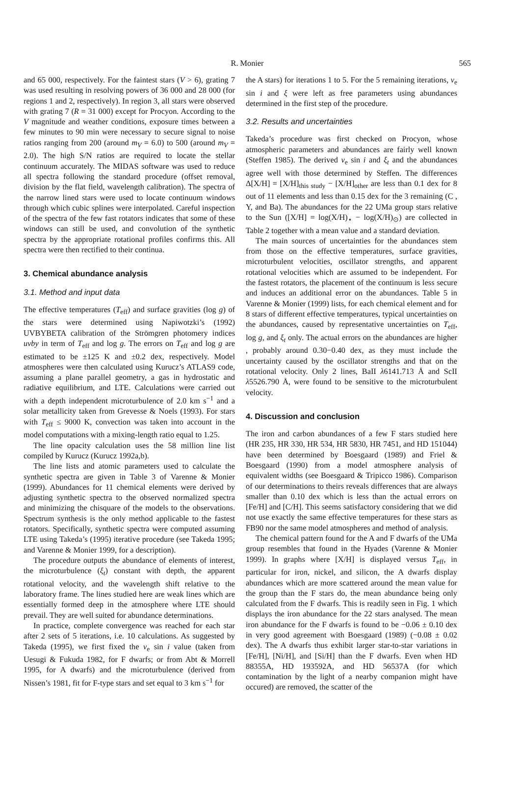R. Monier 565
and 65 000, respectively. For the faintest stars (V > 6), grating 7 was used resulting in resolving powers of 36 000 and 28 000 (for regions 1 and 2, respectively). In region 3, all stars were observed with grating 7 (R = 31 000) except for Procyon. According to the V magnitude and weather conditions, exposure times between a few minutes to 90 min were necessary to secure signal to noise ratios ranging from 200 (around m<sub>V</sub> = 6.0) to 500 (around m<sub>V</sub> = 2.0). The high S/N ratios are required to locate the stellar continuum accurately. The MIDAS software was used to reduce all spectra following the standard procedure (offset removal, division by the flat field, wavelength calibration). The spectra of the narrow lined stars were used to locate continuum windows through which cubic splines were interpolated. Careful inspection of the spectra of the few fast rotators indicates that some of these windows can still be used, and convolution of the synthetic spectra by the appropriate rotational profiles confirms this. All spectra were then rectified to their continua.
3. Chemical abundance analysis
3.1. Method and input data
The effective temperatures (T<sub>eff</sub>) and surface gravities (log g) of the stars were determined using Napiwotzki’s (1992) UVBYBETA calibration of the Strömgren photomery indices uvby in term of T<sub>eff</sub> and log g. The errors on T<sub>eff</sub> and log g are estimated to be ±125 K and ±0.2 dex, respectively. Model atmospheres were then calculated using Kurucz’s ATLAS9 code, assuming a plane parallel geometry, a gas in hydrostatic and radiative equilibrium, and LTE. Calculations were carried out with a depth independent microturbulence of 2.0 km s<sup>−1</sup> and a solar metallicity taken from Grevesse & Noels (1993). For stars with T<sub>eff</sub> ≤ 9000 K, convection was taken into account in the model computations with a mixing-length ratio equal to 1.25.
The line opacity calculation uses the 58 million line list compiled by Kurucz (Kurucz 1992a,b).
The line lists and atomic parameters used to calculate the synthetic spectra are given in Table 3 of Varenne & Monier (1999). Abundances for 11 chemical elements were derived by adjusting synthetic spectra to the observed normalized spectra and minimizing the chisquare of the models to the observations. Spectrum synthesis is the only method applicable to the fastest rotators. Specifically, synthetic spectra were computed assuming LTE using Takeda’s (1995) iterative procedure (see Takeda 1995; and Varenne & Monier 1999, for a description).
The procedure outputs the abundance of elements of interest, the microturbulence (ξ<sub>t</sub>) constant with depth, the apparent rotational velocity, and the wavelength shift relative to the laboratory frame. The lines studied here are weak lines which are essentially formed deep in the atmosphere where LTE should prevail. They are well suited for abundance determinations.
In practice, complete convergence was reached for each star after 2 sets of 5 iterations, i.e. 10 calculations. As suggested by Takeda (1995), we first fixed the v<sub>e</sub> sin i value (taken from Uesugi & Fukuda 1982, for F dwarfs; or from Abt & Morrell 1995, for A dwarfs) and the microturbulence (derived from Nissen’s 1981, fit for F-type stars and set equal to 3 km s<sup>−1</sup> for
the A stars) for iterations 1 to 5. For the 5 remaining iterations, v<sub>e</sub> sin i and ξ were left as free parameters using abundances determined in the first step of the procedure.
3.2. Results and uncertainties
Takeda’s procedure was first checked on Procyon, whose atmospheric parameters and abundances are fairly well known (Steffen 1985). The derived v<sub>e</sub> sin i and ξ<sub>t</sub> and the abundances agree well with those determined by Steffen. The differences Δ[X/H] = [X/H]<sub>this study</sub> − [X/H]<sub>other</sub> are less than 0.1 dex for 8 out of 11 elements and less than 0.15 dex for the 3 remaining (C , Y, and Ba). The abundances for the 22 UMa group stars relative to the Sun ([X/H] = log(X/H)<sub>⋆</sub> − log(X/H)<sub>⊙</sub>) are collected in Table 2 together with a mean value and a standard deviation.
The main sources of uncertainties for the abundances stem from those on the effective temperatures, surface gravities, microturbulent velocities, oscillator strengths, and apparent rotational velocities which are assumed to be independent. For the fastest rotators, the placement of the continuum is less secure and induces an additional error on the abundances. Table 5 in Varenne & Monier (1999) lists, for each chemical element and for 8 stars of different effective temperatures, typical uncertainties on the abundances, caused by representative uncertainties on T<sub>eff</sub>, log g, and ξ<sub>t</sub> only. The actual errors on the abundances are higher , probably around 0.30−0.40 dex, as they must include the uncertainty caused by the oscillator strengths and that on the rotational velocity. Only 2 lines, BaII λ6141.713 Å and ScII λ5526.790 Å, were found to be sensitive to the microturbulent velocity.
4. Discussion and conclusion
The iron and carbon abundances of a few F stars studied here (HR 235, HR 330, HR 534, HR 5830, HR 7451, and HD 151044) have been determined by Boesgaard (1989) and Friel & Boesgaard (1990) from a model atmosphere analysis of equivalent widths (see Boesgaard & Tripicco 1986). Comparison of our determinations to theirs reveals differences that are always smaller than 0.10 dex which is less than the actual errors on [Fe/H] and [C/H]. This seems satisfactory considering that we did not use exactly the same effective temperatures for these stars as FB90 nor the same model atmospheres and method of analysis.
The chemical pattern found for the A and F dwarfs of the UMa group resembles that found in the Hyades (Varenne & Monier 1999). In graphs where [X/H] is displayed versus T<sub>eff</sub>, in particular for iron, nickel, and silicon, the A dwarfs display abundances which are more scattered around the mean value for the group than the F stars do, the mean abundance being only calculated from the F dwarfs. This is readily seen in Fig. 1 which displays the iron abundance for the 22 stars analysed. The mean iron abundance for the F dwarfs is found to be −0.06 ± 0.10 dex in very good agreement with Boesgaard (1989) (−0.08 ± 0.02 dex). The A dwarfs thus exhibit larger star-to-star variations in [Fe/H], [Ni/H], and [Si/H] than the F dwarfs. Even when HD 88355A, HD 193592A, and HD 56537A (for which contamination by the light of a nearby companion might have occured) are removed, the scatter of the